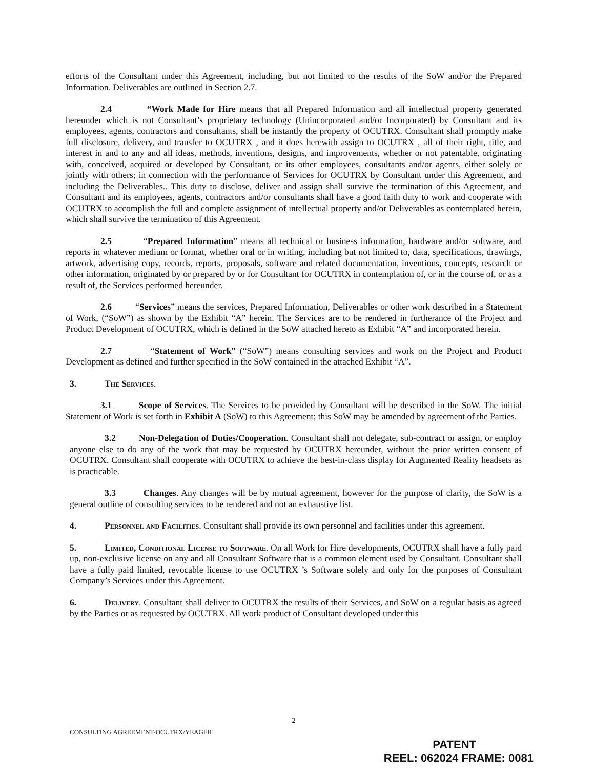efforts of the Consultant under this Agreement, including, but not limited to the results of the SoW and/or the Prepared Information. Deliverables are outlined in Section 2.7.
2.4 “Work Made for Hire means that all Prepared Information and all intellectual property generated hereunder which is not Consultant’s proprietary technology (Unincorporated and/or Incorporated) by Consultant and its employees, agents, contractors and consultants, shall be instantly the property of OCUTRX. Consultant shall promptly make full disclosure, delivery, and transfer to OCUTRX , and it does herewith assign to OCUTRX , all of their right, title, and interest in and to any and all ideas, methods, inventions, designs, and improvements, whether or not patentable, originating with, conceived, acquired or developed by Consultant, or its other employees, consultants and/or agents, either solely or jointly with others; in connection with the performance of Services for OCUTRX by Consultant under this Agreement, and including the Deliverables.. This duty to disclose, deliver and assign shall survive the termination of this Agreement, and Consultant and its employees, agents, contractors and/or consultants shall have a good faith duty to work and cooperate with OCUTRX to accomplish the full and complete assignment of intellectual property and/or Deliverables as contemplated herein, which shall survive the termination of this Agreement.
2.5 “Prepared Information” means all technical or business information, hardware and/or software, and reports in whatever medium or format, whether oral or in writing, including but not limited to, data, specifications, drawings, artwork, advertising copy, records, reports, proposals, software and related documentation, inventions, concepts, research or other information, originated by or prepared by or for Consultant for OCUTRX in contemplation of, or in the course of, or as a result of, the Services performed hereunder.
2.6 “Services” means the services, Prepared Information, Deliverables or other work described in a Statement of Work, (“SoW”) as shown by the Exhibit “A” herein. The Services are to be rendered in furtherance of the Project and Product Development of OCUTRX, which is defined in the SoW attached hereto as Exhibit “A” and incorporated herein.
2.7 “Statement of Work” (“SoW”) means consulting services and work on the Project and Product Development as defined and further specified in the SoW contained in the attached Exhibit “A”.
3. The Services.
3.1 Scope of Services. The Services to be provided by Consultant will be described in the SoW. The initial Statement of Work is set forth in Exhibit A (SoW) to this Agreement; this SoW may be amended by agreement of the Parties.
3.2 Non-Delegation of Duties/Cooperation. Consultant shall not delegate, sub-contract or assign, or employ anyone else to do any of the work that may be requested by OCUTRX hereunder, without the prior written consent of OCUTRX. Consultant shall cooperate with OCUTRX to achieve the best-in-class display for Augmented Reality headsets as is practicable.
3.3 Changes. Any changes will be by mutual agreement, however for the purpose of clarity, the SoW is a general outline of consulting services to be rendered and not an exhaustive list.
4. Personnel and Facilities. Consultant shall provide its own personnel and facilities under this agreement.
5. Limited, Conditional License to Software. On all Work for Hire developments, OCUTRX shall have a fully paid up, non-exclusive license on any and all Consultant Software that is a common element used by Consultant. Consultant shall have a fully paid limited, revocable license to use OCUTRX ’s Software solely and only for the purposes of Consultant Company’s Services under this Agreement.
6. Delivery. Consultant shall deliver to OCUTRX the results of their Services, and SoW on a regular basis as agreed by the Parties or as requested by OCUTRX. All work product of Consultant developed under this
2
CONSULTING AGREEMENT-OCUTRX/YEAGER
PATENT
REEL: 062024 FRAME: 0081